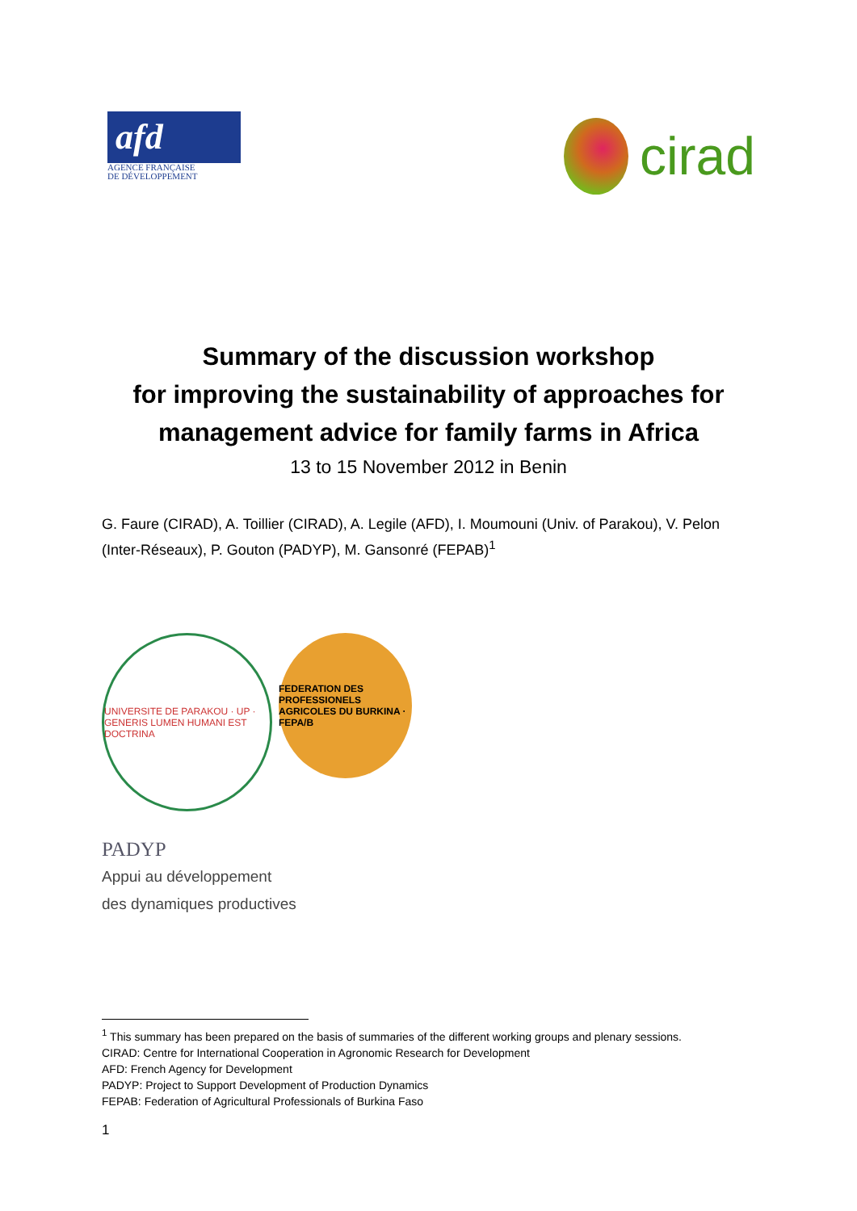afd
AGENCE FRANÇAISE
DE DÉVELOPPEMENT
cirad
Summary of the discussion workshop
for improving the sustainability of approaches for
management advice for family farms in Africa
13 to 15 November 2012 in Benin
G. Faure (CIRAD), A. Toillier (CIRAD), A. Legile (AFD), I. Moumouni (Univ. of Parakou), V. Pelon (Inter-Réseaux), P. Gouton (PADYP), M. Gansonré (FEPAB)<sup>1</sup>
UNIVERSITE DE PARAKOU · UP · GENERIS LUMEN HUMANI EST DOCTRINA
FEDERATION DES PROFESSIONELS AGRICOLES DU BURKINA · FEPA/B
PADYP
Appui au développement
des dynamiques productives
<sup>1</sup> This summary has been prepared on the basis of summaries of the different working groups and plenary sessions.
CIRAD: Centre for International Cooperation in Agronomic Research for Development
AFD: French Agency for Development
PADYP: Project to Support Development of Production Dynamics
FEPAB: Federation of Agricultural Professionals of Burkina Faso
1